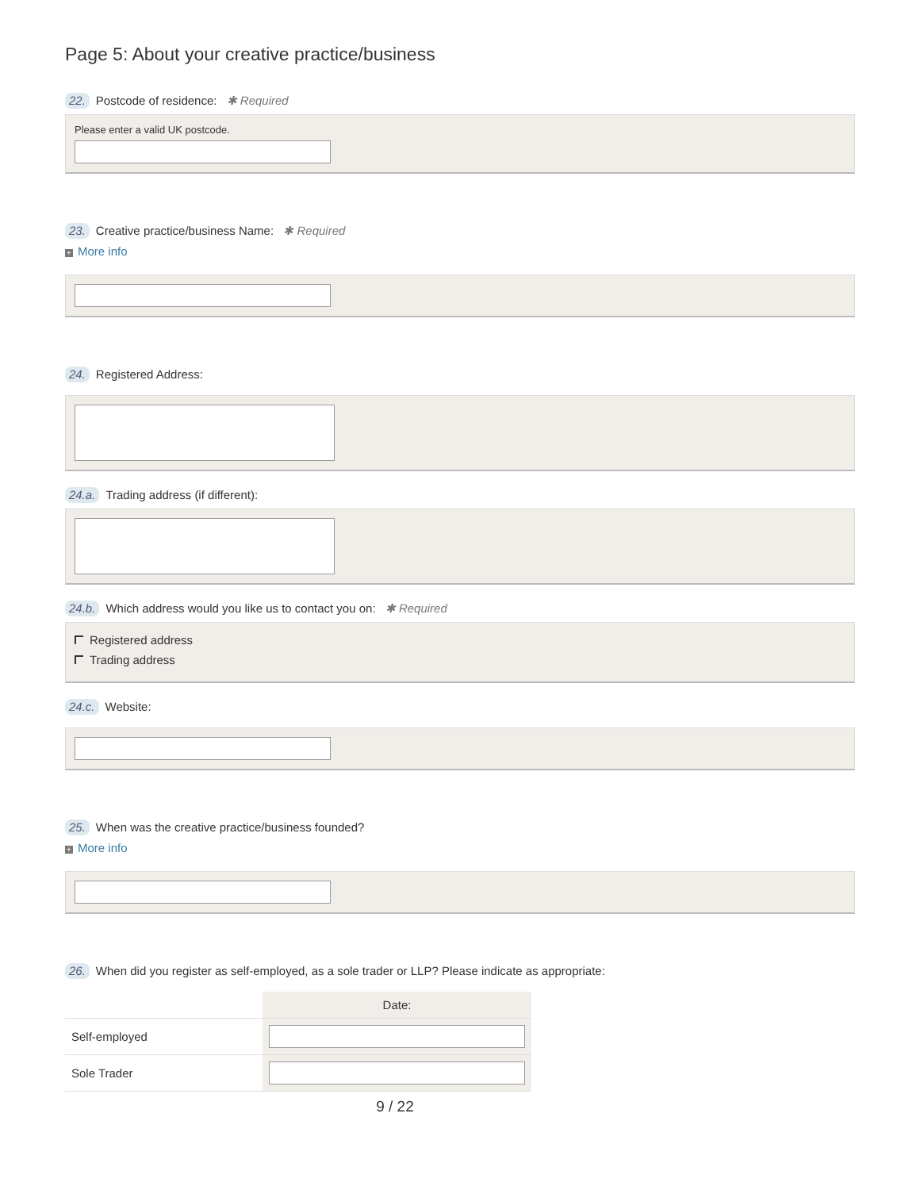Page 5: About your creative practice/business
22. Postcode of residence: ✱ Required
Please enter a valid UK postcode.
23. Creative practice/business Name: ✱ Required
+ More info
24. Registered Address:
24.a. Trading address (if different):
24.b. Which address would you like us to contact you on: ✱ Required
Registered address
Trading address
24.c. Website:
25. When was the creative practice/business founded?
+ More info
26. When did you register as self-employed, as a sole trader or LLP? Please indicate as appropriate:
| | Date: |
| --- | --- |
| Self-employed | |
| Sole Trader | |
9 / 22